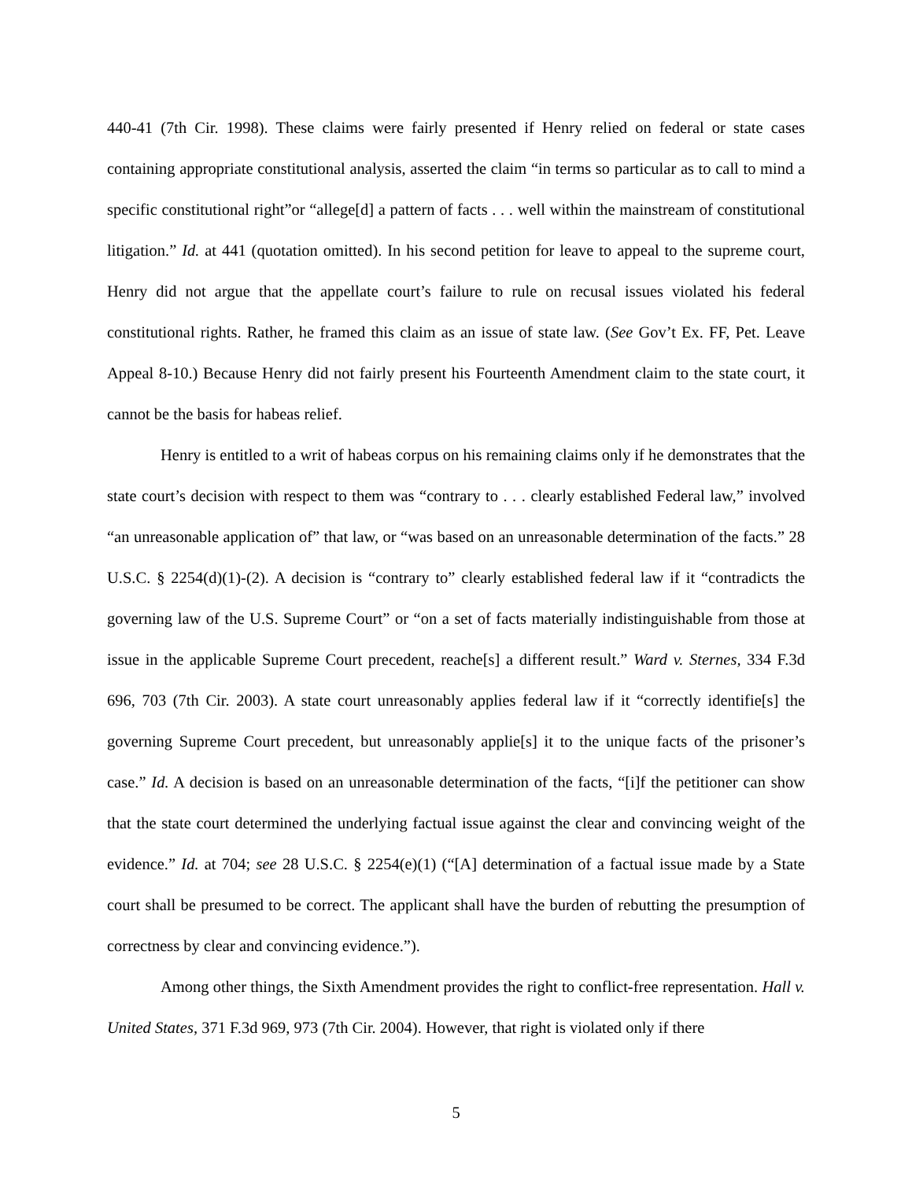440-41 (7th Cir. 1998). These claims were fairly presented if Henry relied on federal or state cases containing appropriate constitutional analysis, asserted the claim “in terms so particular as to call to mind a specific constitutional right”or “allege[d] a pattern of facts . . . well within the mainstream of constitutional litigation.” Id. at 441 (quotation omitted). In his second petition for leave to appeal to the supreme court, Henry did not argue that the appellate court’s failure to rule on recusal issues violated his federal constitutional rights. Rather, he framed this claim as an issue of state law. (See Gov’t Ex. FF, Pet. Leave Appeal 8-10.) Because Henry did not fairly present his Fourteenth Amendment claim to the state court, it cannot be the basis for habeas relief.
Henry is entitled to a writ of habeas corpus on his remaining claims only if he demonstrates that the state court’s decision with respect to them was “contrary to . . . clearly established Federal law,” involved “an unreasonable application of” that law, or “was based on an unreasonable determination of the facts.” 28 U.S.C. § 2254(d)(1)-(2). A decision is “contrary to” clearly established federal law if it “contradicts the governing law of the U.S. Supreme Court” or “on a set of facts materially indistinguishable from those at issue in the applicable Supreme Court precedent, reache[s] a different result.” Ward v. Sternes, 334 F.3d 696, 703 (7th Cir. 2003). A state court unreasonably applies federal law if it “correctly identifie[s] the governing Supreme Court precedent, but unreasonably applie[s] it to the unique facts of the prisoner’s case.” Id. A decision is based on an unreasonable determination of the facts, “[i]f the petitioner can show that the state court determined the underlying factual issue against the clear and convincing weight of the evidence.” Id. at 704; see 28 U.S.C. § 2254(e)(1) (“[A] determination of a factual issue made by a State court shall be presumed to be correct. The applicant shall have the burden of rebutting the presumption of correctness by clear and convincing evidence.”).
Among other things, the Sixth Amendment provides the right to conflict-free representation. Hall v. United States, 371 F.3d 969, 973 (7th Cir. 2004). However, that right is violated only if there
5